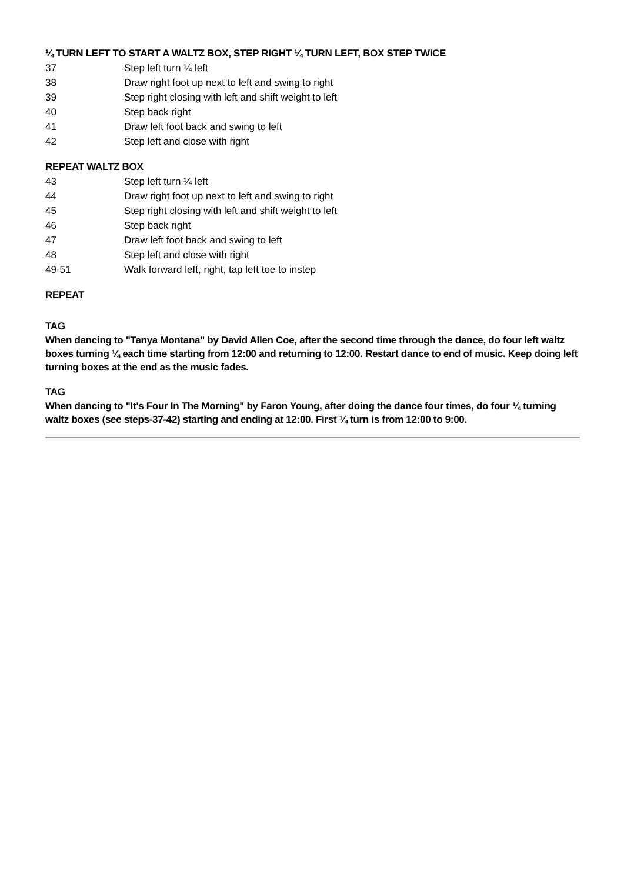¼ TURN LEFT TO START A WALTZ BOX, STEP RIGHT ¼ TURN LEFT, BOX STEP TWICE
| 37 | Step left turn ¼ left |
| 38 | Draw right foot up next to left and swing to right |
| 39 | Step right closing with left and shift weight to left |
| 40 | Step back right |
| 41 | Draw left foot back and swing to left |
| 42 | Step left and close with right |
REPEAT WALTZ BOX
| 43 | Step left turn ¼ left |
| 44 | Draw right foot up next to left and swing to right |
| 45 | Step right closing with left and shift weight to left |
| 46 | Step back right |
| 47 | Draw left foot back and swing to left |
| 48 | Step left and close with right |
| 49-51 | Walk forward left, right, tap left toe to instep |
REPEAT
TAG
When dancing to "Tanya Montana" by David Allen Coe, after the second time through the dance, do four left waltz boxes turning ¼ each time starting from 12:00 and returning to 12:00. Restart dance to end of music. Keep doing left turning boxes at the end as the music fades.
TAG
When dancing to "It's Four In The Morning" by Faron Young, after doing the dance four times, do four ¼ turning waltz boxes (see steps-37-42) starting and ending at 12:00. First ¼ turn is from 12:00 to 9:00.